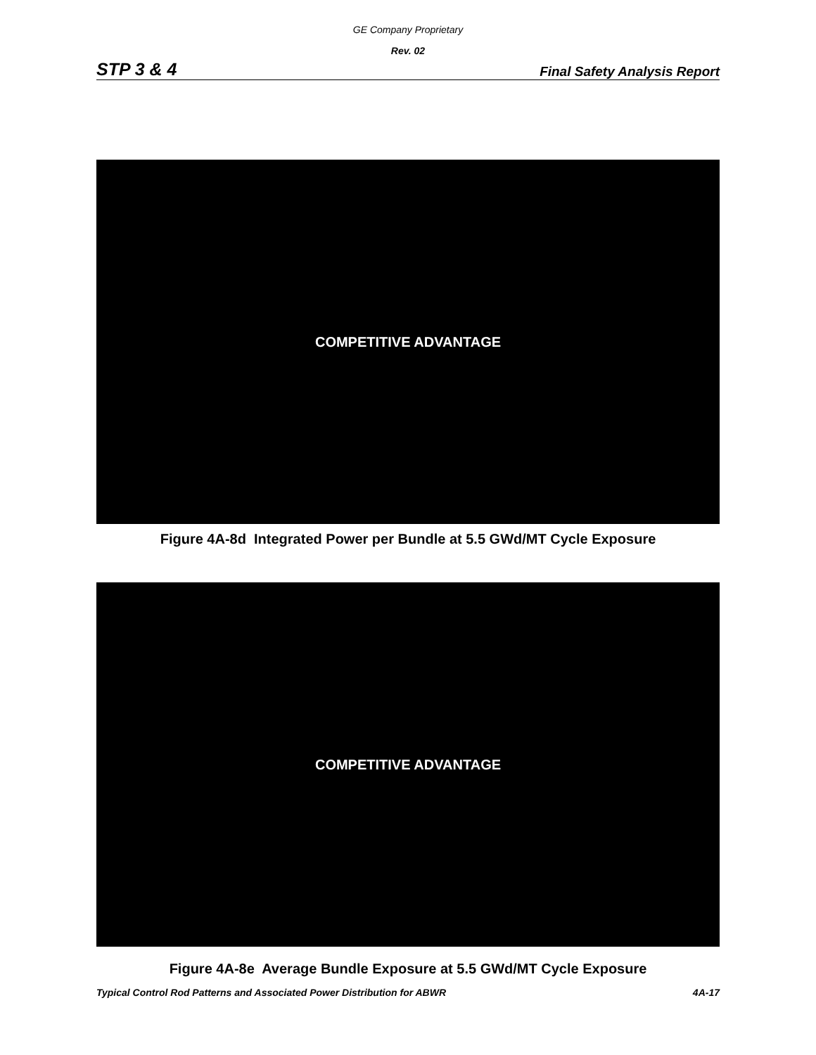GE Company Proprietary
Rev. 02
STP 3 & 4 Final Safety Analysis Report
COMPETITIVE ADVANTAGE
Figure 4A-8d Integrated Power per Bundle at 5.5 GWd/MT Cycle Exposure
COMPETITIVE ADVANTAGE
Figure 4A-8e Average Bundle Exposure at 5.5 GWd/MT Cycle Exposure
Typical Control Rod Patterns and Associated Power Distribution for ABWR 4A-17